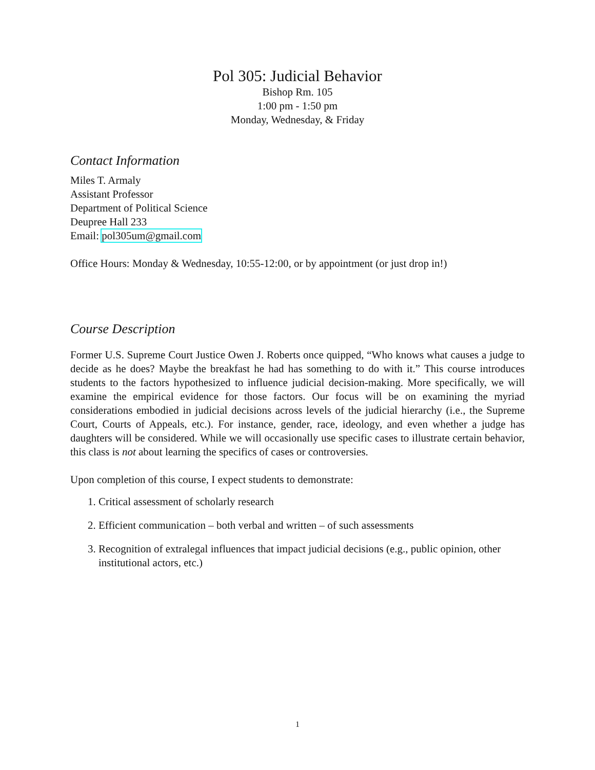Pol 305: Judicial Behavior
Bishop Rm. 105
1:00 pm - 1:50 pm
Monday, Wednesday, & Friday
Contact Information
Miles T. Armaly
Assistant Professor
Department of Political Science
Deupree Hall 233
Email: pol305um@gmail.com
Office Hours: Monday & Wednesday, 10:55-12:00, or by appointment (or just drop in!)
Course Description
Former U.S. Supreme Court Justice Owen J. Roberts once quipped, “Who knows what causes a judge to decide as he does? Maybe the breakfast he had has something to do with it.” This course introduces students to the factors hypothesized to influence judicial decision-making. More specifically, we will examine the empirical evidence for those factors. Our focus will be on examining the myriad considerations embodied in judicial decisions across levels of the judicial hierarchy (i.e., the Supreme Court, Courts of Appeals, etc.). For instance, gender, race, ideology, and even whether a judge has daughters will be considered. While we will occasionally use specific cases to illustrate certain behavior, this class is not about learning the specifics of cases or controversies.
Upon completion of this course, I expect students to demonstrate:
1. Critical assessment of scholarly research
2. Efficient communication – both verbal and written – of such assessments
3. Recognition of extralegal influences that impact judicial decisions (e.g., public opinion, other institutional actors, etc.)
1